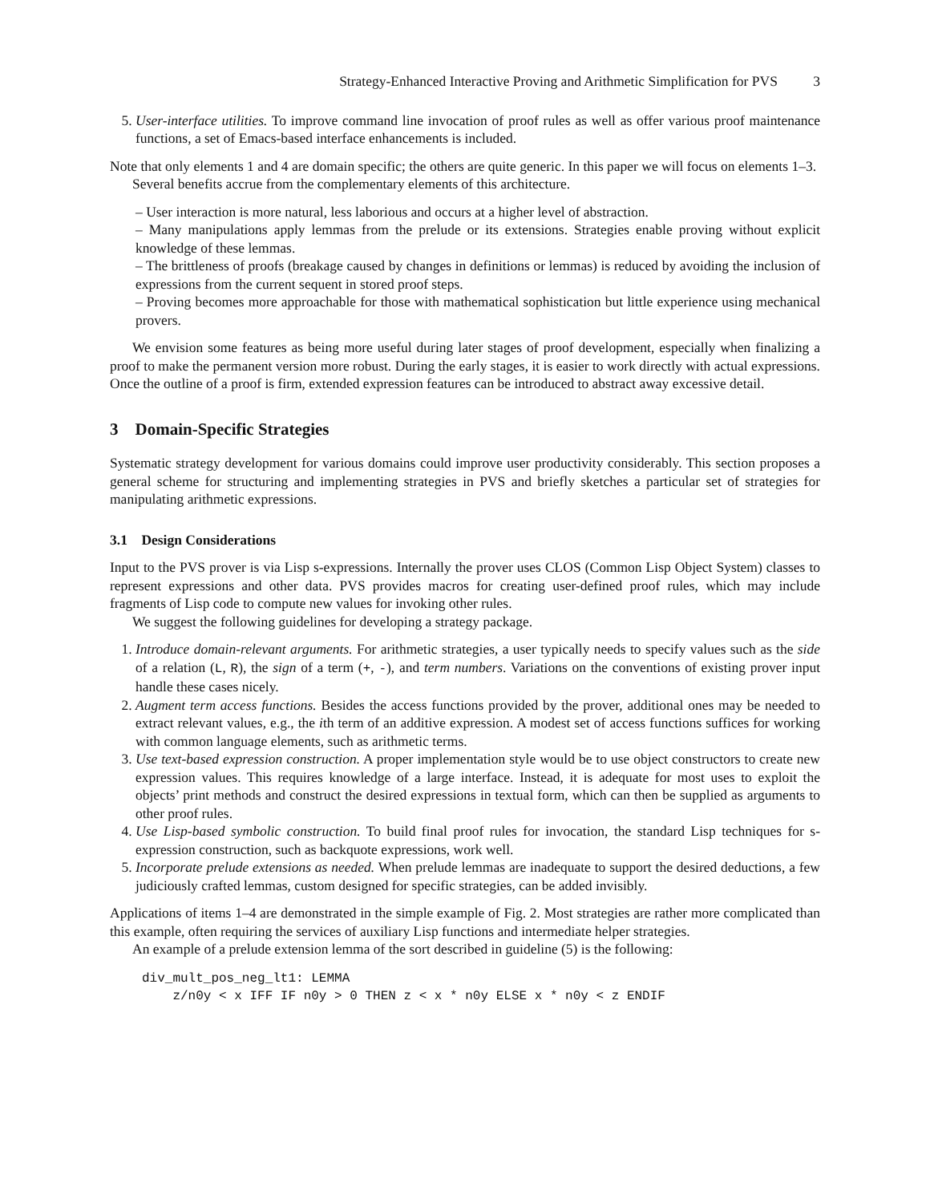Strategy-Enhanced Interactive Proving and Arithmetic Simplification for PVS 3
5. User-interface utilities. To improve command line invocation of proof rules as well as offer various proof maintenance functions, a set of Emacs-based interface enhancements is included.
Note that only elements 1 and 4 are domain specific; the others are quite generic. In this paper we will focus on elements 1–3.
Several benefits accrue from the complementary elements of this architecture.
– User interaction is more natural, less laborious and occurs at a higher level of abstraction.
– Many manipulations apply lemmas from the prelude or its extensions. Strategies enable proving without explicit knowledge of these lemmas.
– The brittleness of proofs (breakage caused by changes in definitions or lemmas) is reduced by avoiding the inclusion of expressions from the current sequent in stored proof steps.
– Proving becomes more approachable for those with mathematical sophistication but little experience using mechanical provers.
We envision some features as being more useful during later stages of proof development, especially when finalizing a proof to make the permanent version more robust. During the early stages, it is easier to work directly with actual expressions. Once the outline of a proof is firm, extended expression features can be introduced to abstract away excessive detail.
3 Domain-Specific Strategies
Systematic strategy development for various domains could improve user productivity considerably. This section proposes a general scheme for structuring and implementing strategies in PVS and briefly sketches a particular set of strategies for manipulating arithmetic expressions.
3.1 Design Considerations
Input to the PVS prover is via Lisp s-expressions. Internally the prover uses CLOS (Common Lisp Object System) classes to represent expressions and other data. PVS provides macros for creating user-defined proof rules, which may include fragments of Lisp code to compute new values for invoking other rules.
We suggest the following guidelines for developing a strategy package.
1. Introduce domain-relevant arguments. For arithmetic strategies, a user typically needs to specify values such as the side of a relation (L, R), the sign of a term (+, -), and term numbers. Variations on the conventions of existing prover input handle these cases nicely.
2. Augment term access functions. Besides the access functions provided by the prover, additional ones may be needed to extract relevant values, e.g., the ith term of an additive expression. A modest set of access functions suffices for working with common language elements, such as arithmetic terms.
3. Use text-based expression construction. A proper implementation style would be to use object constructors to create new expression values. This requires knowledge of a large interface. Instead, it is adequate for most uses to exploit the objects’ print methods and construct the desired expressions in textual form, which can then be supplied as arguments to other proof rules.
4. Use Lisp-based symbolic construction. To build final proof rules for invocation, the standard Lisp techniques for s-expression construction, such as backquote expressions, work well.
5. Incorporate prelude extensions as needed. When prelude lemmas are inadequate to support the desired deductions, a few judiciously crafted lemmas, custom designed for specific strategies, can be added invisibly.
Applications of items 1–4 are demonstrated in the simple example of Fig. 2. Most strategies are rather more complicated than this example, often requiring the services of auxiliary Lisp functions and intermediate helper strategies.
An example of a prelude extension lemma of the sort described in guideline (5) is the following:
div_mult_pos_neg_lt1: LEMMA
    z/n0y < x IFF IF n0y > 0 THEN z < x * n0y ELSE x * n0y < z ENDIF